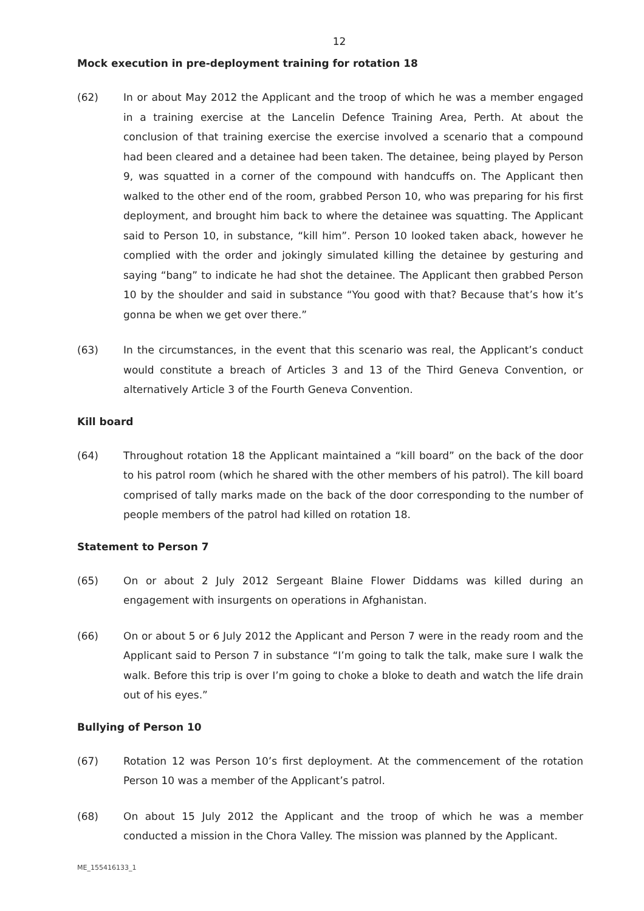12
Mock execution in pre-deployment training for rotation 18
(62) In or about May 2012 the Applicant and the troop of which he was a member engaged in a training exercise at the Lancelin Defence Training Area, Perth. At about the conclusion of that training exercise the exercise involved a scenario that a compound had been cleared and a detainee had been taken. The detainee, being played by Person 9, was squatted in a corner of the compound with handcuffs on. The Applicant then walked to the other end of the room, grabbed Person 10, who was preparing for his first deployment, and brought him back to where the detainee was squatting. The Applicant said to Person 10, in substance, “kill him”. Person 10 looked taken aback, however he complied with the order and jokingly simulated killing the detainee by gesturing and saying “bang” to indicate he had shot the detainee. The Applicant then grabbed Person 10 by the shoulder and said in substance “You good with that? Because that’s how it’s gonna be when we get over there.”
(63) In the circumstances, in the event that this scenario was real, the Applicant’s conduct would constitute a breach of Articles 3 and 13 of the Third Geneva Convention, or alternatively Article 3 of the Fourth Geneva Convention.
Kill board
(64) Throughout rotation 18 the Applicant maintained a “kill board” on the back of the door to his patrol room (which he shared with the other members of his patrol). The kill board comprised of tally marks made on the back of the door corresponding to the number of people members of the patrol had killed on rotation 18.
Statement to Person 7
(65) On or about 2 July 2012 Sergeant Blaine Flower Diddams was killed during an engagement with insurgents on operations in Afghanistan.
(66) On or about 5 or 6 July 2012 the Applicant and Person 7 were in the ready room and the Applicant said to Person 7 in substance “I’m going to talk the talk, make sure I walk the walk. Before this trip is over I’m going to choke a bloke to death and watch the life drain out of his eyes.”
Bullying of Person 10
(67) Rotation 12 was Person 10’s first deployment. At the commencement of the rotation Person 10 was a member of the Applicant’s patrol.
(68) On about 15 July 2012 the Applicant and the troop of which he was a member conducted a mission in the Chora Valley. The mission was planned by the Applicant.
ME_155416133_1